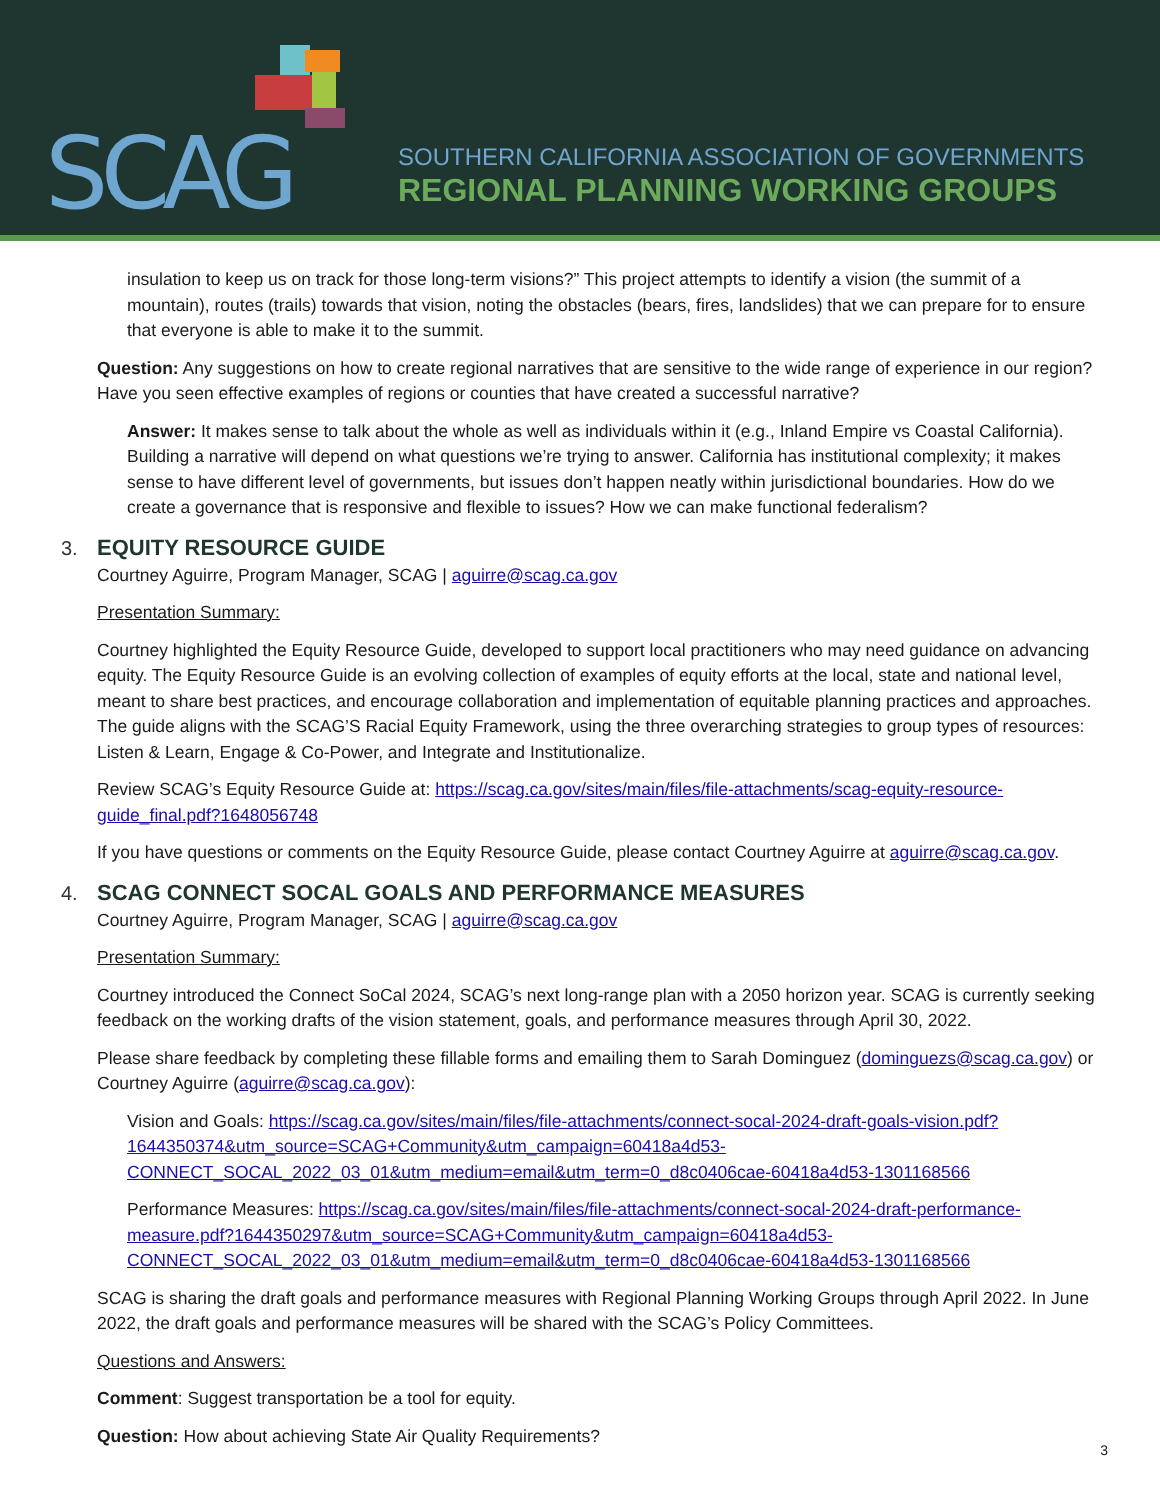SCAG
SOUTHERN CALIFORNIA ASSOCIATION OF GOVERNMENTS
REGIONAL PLANNING WORKING GROUPS
insulation to keep us on track for those long-term visions?” This project attempts to identify a vision (the summit of a mountain), routes (trails) towards that vision, noting the obstacles (bears, fires, landslides) that we can prepare for to ensure that everyone is able to make it to the summit.
Question: Any suggestions on how to create regional narratives that are sensitive to the wide range of experience in our region? Have you seen effective examples of regions or counties that have created a successful narrative?
Answer: It makes sense to talk about the whole as well as individuals within it (e.g., Inland Empire vs Coastal California). Building a narrative will depend on what questions we’re trying to answer. California has institutional complexity; it makes sense to have different level of governments, but issues don’t happen neatly within jurisdictional boundaries. How do we create a governance that is responsive and flexible to issues? How we can make functional federalism?
3. EQUITY RESOURCE GUIDE
Courtney Aguirre, Program Manager, SCAG | aguirre@scag.ca.gov
Presentation Summary:
Courtney highlighted the Equity Resource Guide, developed to support local practitioners who may need guidance on advancing equity. The Equity Resource Guide is an evolving collection of examples of equity efforts at the local, state and national level, meant to share best practices, and encourage collaboration and implementation of equitable planning practices and approaches. The guide aligns with the SCAG’S Racial Equity Framework, using the three overarching strategies to group types of resources: Listen & Learn, Engage & Co-Power, and Integrate and Institutionalize.
Review SCAG’s Equity Resource Guide at: https://scag.ca.gov/sites/main/files/file-attachments/scag-equity-resource-guide_final.pdf?1648056748
If you have questions or comments on the Equity Resource Guide, please contact Courtney Aguirre at aguirre@scag.ca.gov.
4. SCAG CONNECT SOCAL GOALS AND PERFORMANCE MEASURES
Courtney Aguirre, Program Manager, SCAG | aguirre@scag.ca.gov
Presentation Summary:
Courtney introduced the Connect SoCal 2024, SCAG’s next long-range plan with a 2050 horizon year. SCAG is currently seeking feedback on the working drafts of the vision statement, goals, and performance measures through April 30, 2022.
Please share feedback by completing these fillable forms and emailing them to Sarah Dominguez (dominguezs@scag.ca.gov) or Courtney Aguirre (aguirre@scag.ca.gov):
Vision and Goals: https://scag.ca.gov/sites/main/files/file-attachments/connect-socal-2024-draft-goals-vision.pdf?1644350374&utm_source=SCAG+Community&utm_campaign=60418a4d53-CONNECT_SOCAL_2022_03_01&utm_medium=email&utm_term=0_d8c0406cae-60418a4d53-1301168566
Performance Measures: https://scag.ca.gov/sites/main/files/file-attachments/connect-socal-2024-draft-performance-measure.pdf?1644350297&utm_source=SCAG+Community&utm_campaign=60418a4d53-CONNECT_SOCAL_2022_03_01&utm_medium=email&utm_term=0_d8c0406cae-60418a4d53-1301168566
SCAG is sharing the draft goals and performance measures with Regional Planning Working Groups through April 2022. In June 2022, the draft goals and performance measures will be shared with the SCAG’s Policy Committees.
Questions and Answers:
Comment: Suggest transportation be a tool for equity.
Question: How about achieving State Air Quality Requirements?
3